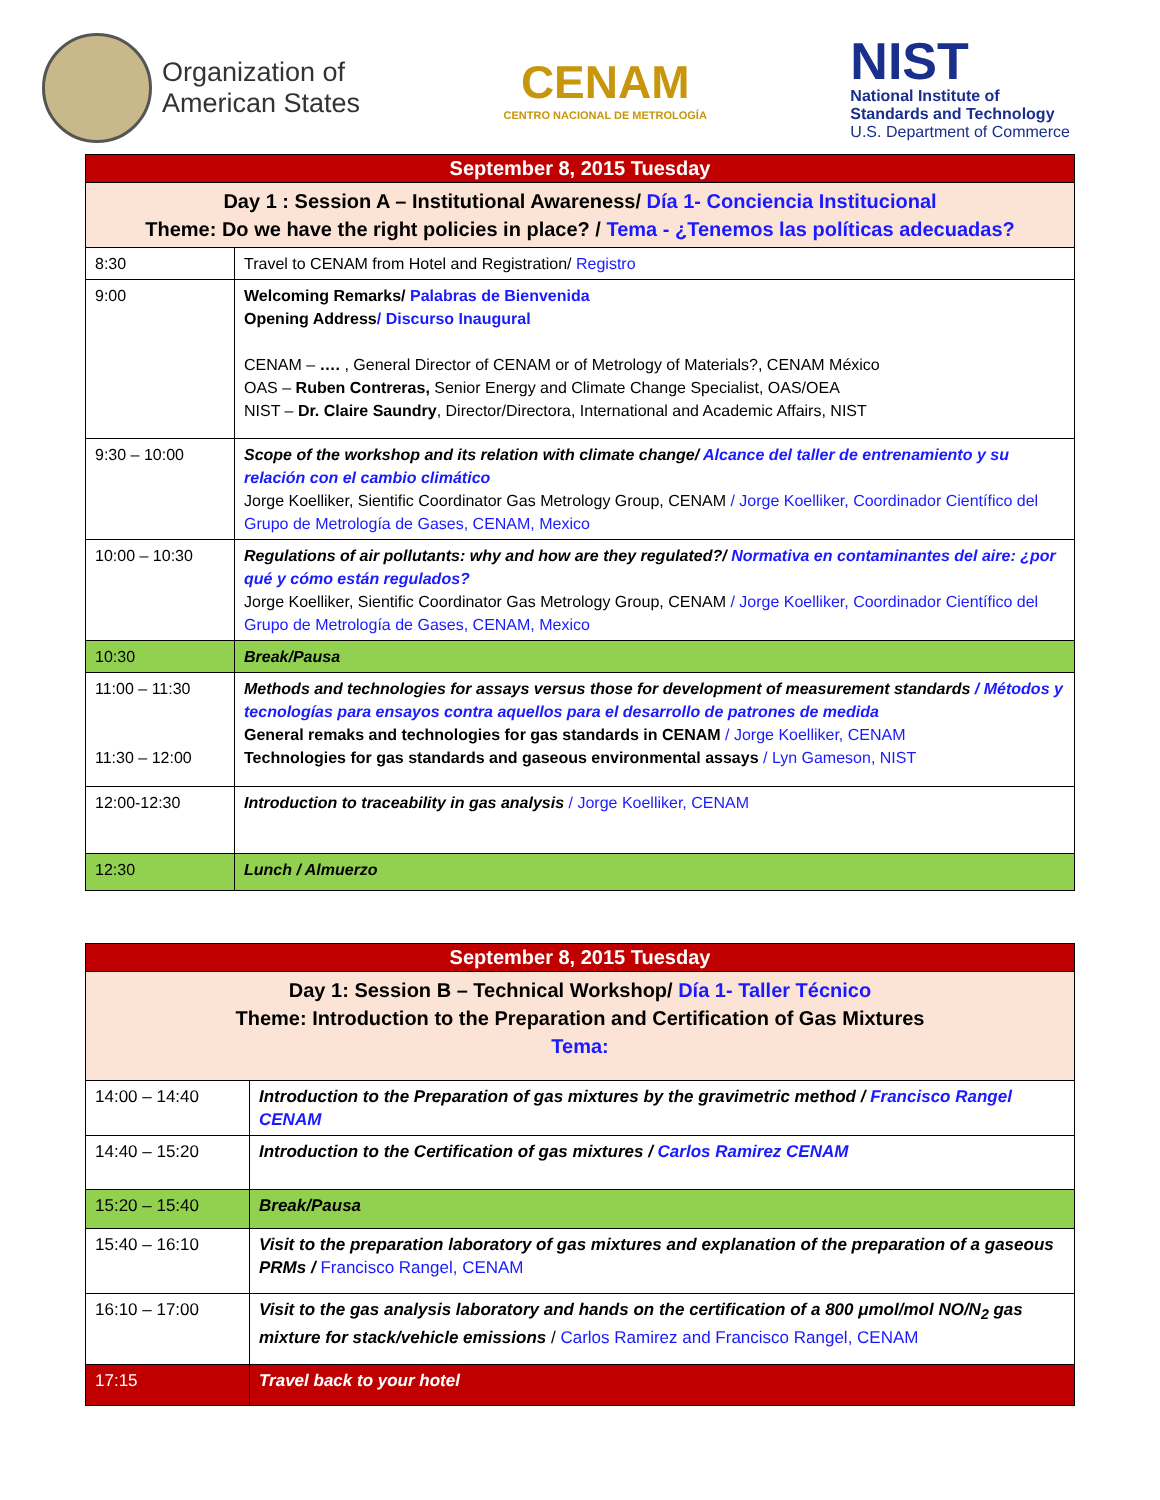Organization of
American States
CENAM
CENTRO NACIONAL DE METROLOGÍA
NIST
National Institute of
Standards and Technology
U.S. Department of Commerce
| September 8, 2015 Tuesday | |
| Day 1 : Session A – Institutional Awareness/ Día 1- Conciencia Institucional Theme: Do we have the right policies in place? / Tema - ¿Tenemos las políticas adecuadas? | |
| 8:30 | Travel to CENAM from Hotel and Registration/ Registro |
| 9:00 | Welcoming Remarks/ Palabras de Bienvenida Opening Address / Discurso Inaugural CENAM – …. , General Director of CENAM or of Metrology of Materials?, CENAM México OAS – Ruben Contreras, Senior Energy and Climate Change Specialist, OAS/OEA NIST – Dr. Claire Saundry , Director/Directora, International and Academic Affairs, NIST |
| 9:30 – 10:00 | Scope of the workshop and its relation with climate change/ Alcance del taller de entrenamiento y su relación con el cambio climático Jorge Koelliker, Sientific Coordinator Gas Metrology Group, CENAM / Jorge Koelliker, Coordinador Científico del Grupo de Metrología de Gases, CENAM, Mexico |
| 10:00 – 10:30 | Regulations of air pollutants: why and how are they regulated?/ Normativa en contaminantes del aire: ¿por qué y cómo están regulados? Jorge Koelliker, Sientific Coordinator Gas Metrology Group, CENAM / Jorge Koelliker, Coordinador Científico del Grupo de Metrología de Gases, CENAM, Mexico |
| 10:30 | Break/Pausa |
| 11:00 – 11:30 11:30 – 12:00 | Methods and technologies for assays versus those for development of measurement standards / Métodos y tecnologías para ensayos contra aquellos para el desarrollo de patrones de medida General remaks and technologies for gas standards in CENAM / Jorge Koelliker, CENAM Technologies for gas standards and gaseous environmental assays / Lyn Gameson, NIST |
| 12:00-12:30 | Introduction to traceability in gas analysis / Jorge Koelliker, CENAM |
| 12:30 | Lunch / Almuerzo |
| September 8, 2015 Tuesday | |
| Day 1: Session B – Technical Workshop/ Día 1- Taller Técnico Theme: Introduction to the Preparation and Certification of Gas Mixtures Tema: | |
| 14:00 – 14:40 | Introduction to the Preparation of gas mixtures by the gravimetric method / Francisco Rangel CENAM |
| 14:40 – 15:20 | Introduction to the Certification of gas mixtures / Carlos Ramirez CENAM |
| 15:20 – 15:40 | Break/Pausa |
| 15:40 – 16:10 | Visit to the preparation laboratory of gas mixtures and explanation of the preparation of a gaseous PRMs / Francisco Rangel, CENAM |
| 16:10 – 17:00 | Visit to the gas analysis laboratory and hands on the certification of a 800 μmol/mol NO/N<sub>2</sub> gas mixture for stack/vehicle emissions / Carlos Ramirez and Francisco Rangel, CENAM |
| 17:15 | Travel back to your hotel |